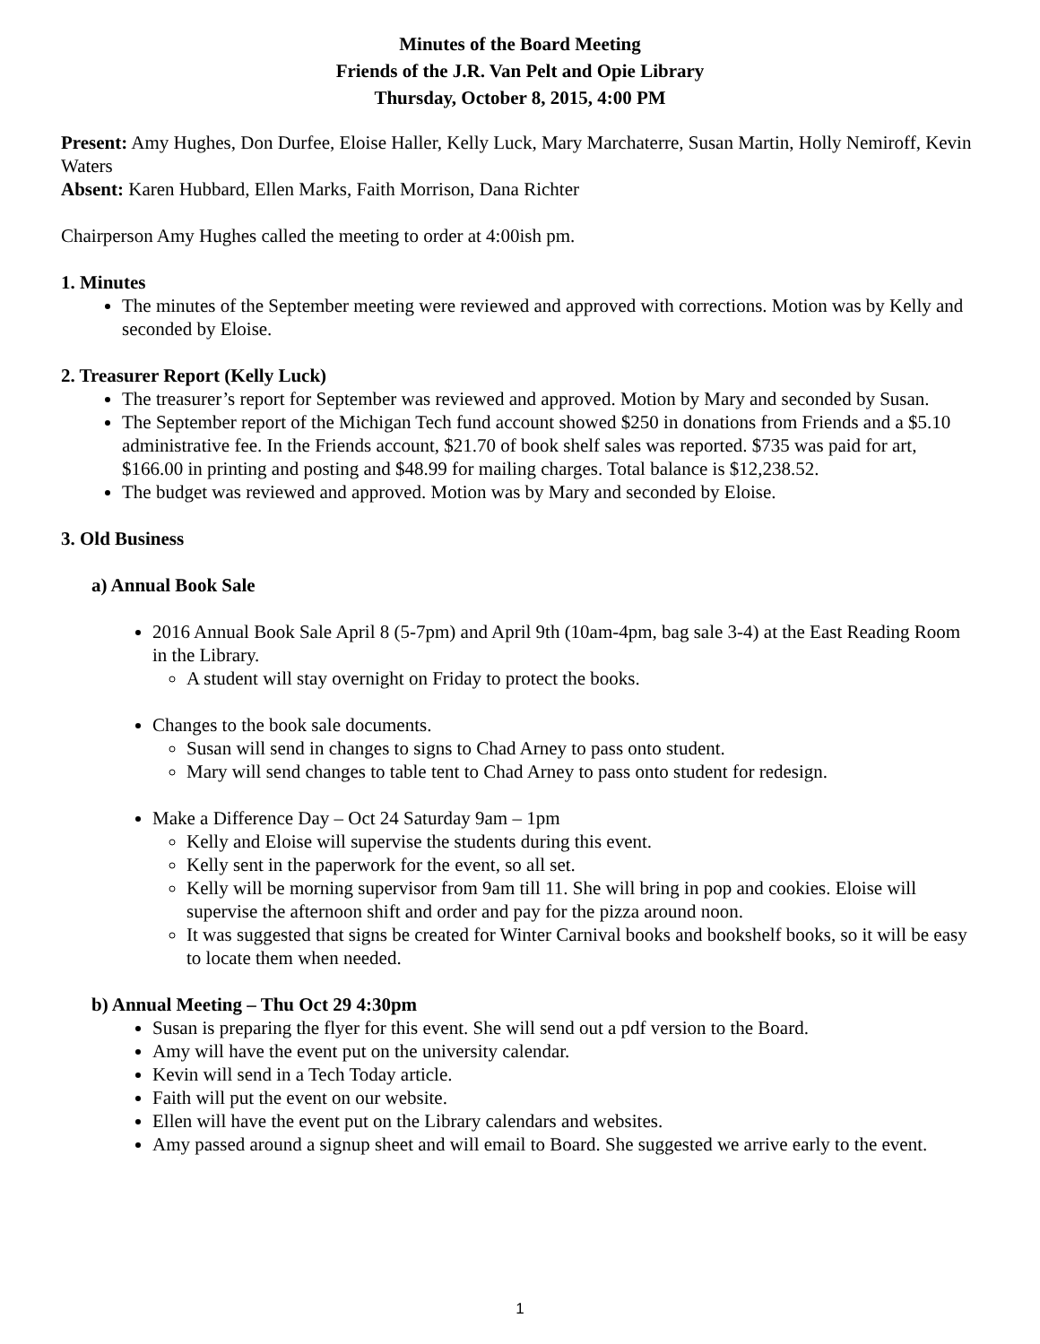Minutes of the Board Meeting
Friends of the J.R. Van Pelt and Opie Library
Thursday, October 8, 2015, 4:00 PM
Present: Amy Hughes, Don Durfee, Eloise Haller, Kelly Luck, Mary Marchaterre, Susan Martin, Holly Nemiroff, Kevin Waters
Absent: Karen Hubbard, Ellen Marks, Faith Morrison, Dana Richter
Chairperson Amy Hughes called the meeting to order at 4:00ish pm.
1. Minutes
The minutes of the September meeting were reviewed and approved with corrections. Motion was by Kelly and seconded by Eloise.
2. Treasurer Report (Kelly Luck)
The treasurer’s report for September was reviewed and approved. Motion by Mary and seconded by Susan.
The September report of the Michigan Tech fund account showed $250 in donations from Friends and a $5.10 administrative fee. In the Friends account, $21.70 of book shelf sales was reported. $735 was paid for art, $166.00 in printing and posting and $48.99 for mailing charges. Total balance is $12,238.52.
The budget was reviewed and approved. Motion was by Mary and seconded by Eloise.
3. Old Business
a) Annual Book Sale
2016 Annual Book Sale April 8 (5-7pm) and April 9th (10am-4pm, bag sale 3-4) at the East Reading Room in the Library.
A student will stay overnight on Friday to protect the books.
Changes to the book sale documents.
Susan will send in changes to signs to Chad Arney to pass onto student.
Mary will send changes to table tent to Chad Arney to pass onto student for redesign.
Make a Difference Day – Oct 24 Saturday 9am – 1pm
Kelly and Eloise will supervise the students during this event.
Kelly sent in the paperwork for the event, so all set.
Kelly will be morning supervisor from 9am till 11. She will bring in pop and cookies. Eloise will supervise the afternoon shift and order and pay for the pizza around noon.
It was suggested that signs be created for Winter Carnival books and bookshelf books, so it will be easy to locate them when needed.
b) Annual Meeting – Thu Oct 29 4:30pm
Susan is preparing the flyer for this event. She will send out a pdf version to the Board.
Amy will have the event put on the university calendar.
Kevin will send in a Tech Today article.
Faith will put the event on our website.
Ellen will have the event put on the Library calendars and websites.
Amy passed around a signup sheet and will email to Board. She suggested we arrive early to the event.
1